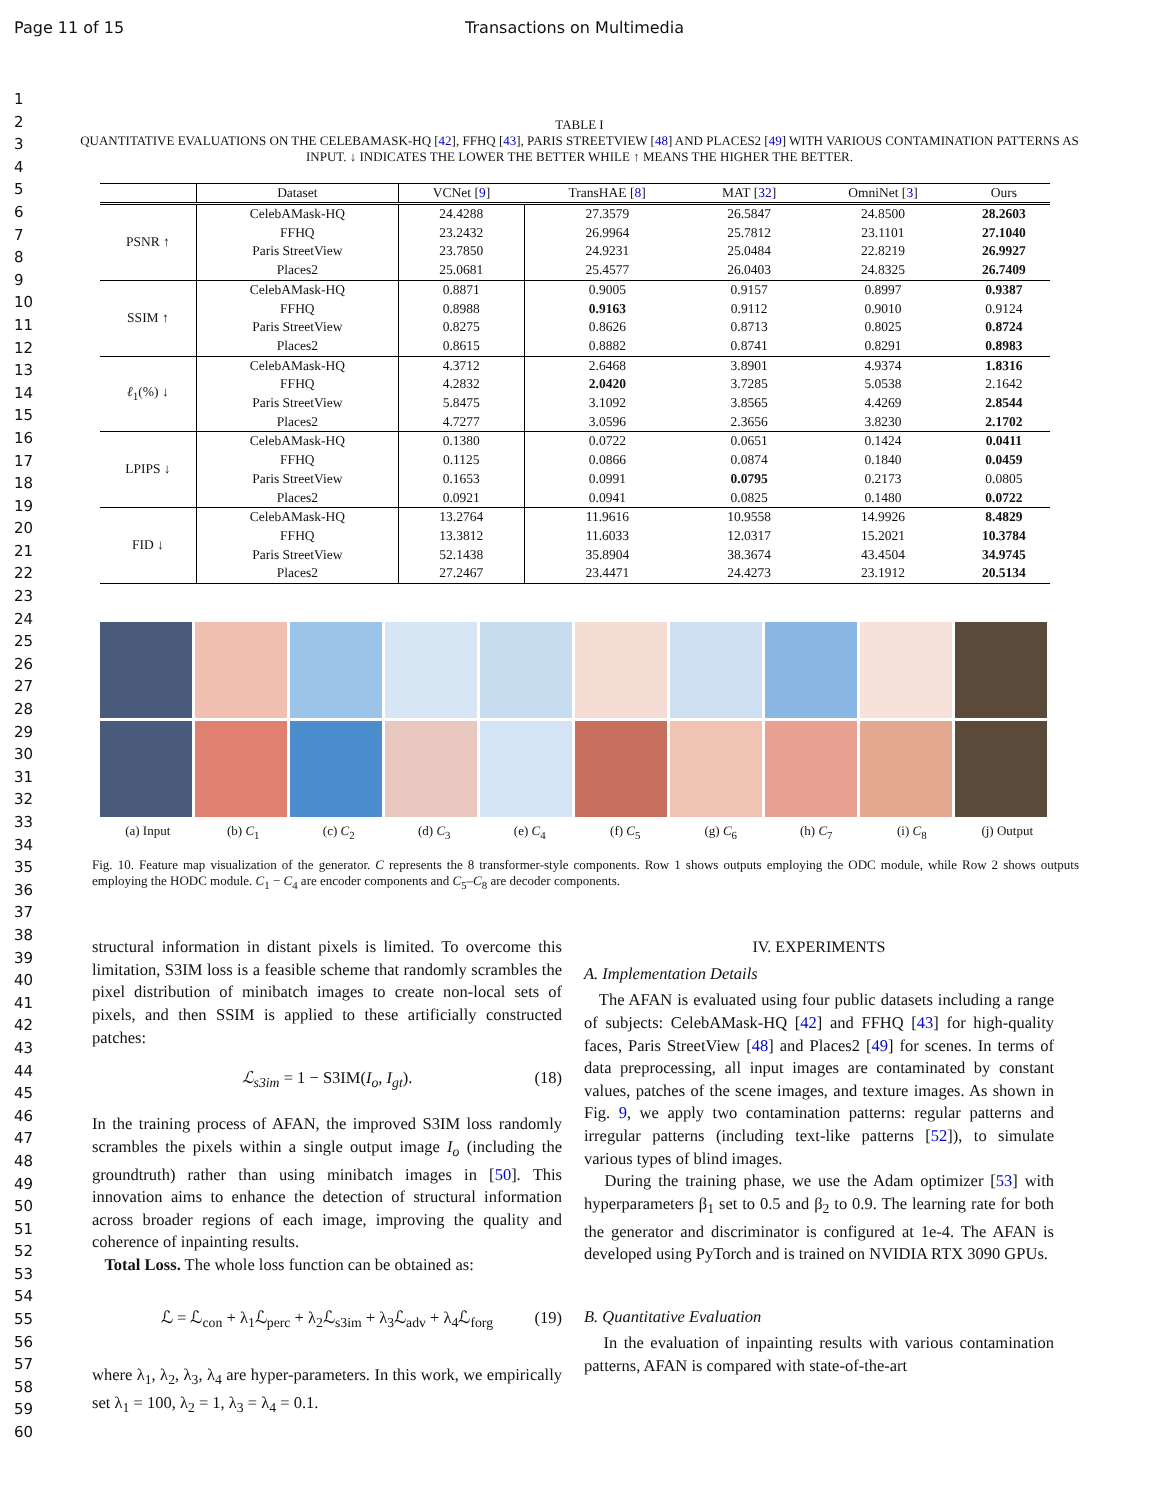Page 11 of 15 Transactions on Multimedia
1
2
3
4
5
6
7
8
9
10
11
12
13
14
15
16
17
18
19
20
21
22
23
24
25
26
27
28
29
30
31
32
33
34
35
36
37
38
39
40
41
42
43
44
45
46
47
48
49
50
51
52
53
54
55
56
57
58
59
60
TABLE I
QUANTITATIVE EVALUATIONS ON THE CELEBAMASK-HQ [42], FFHQ [43], PARIS STREETVIEW [48] AND PLACES2 [49] WITH VARIOUS CONTAMINATION PATTERNS AS INPUT. ↓ INDICATES THE LOWER THE BETTER WHILE ↑ MEANS THE HIGHER THE BETTER.
| | Dataset | VCNet [ 9 ] | TransHAE [ 8 ] | MAT [ 32 ] | OmniNet [ 3 ] | Ours |
| --- | --- | --- | --- | --- | --- | --- |
| PSNR ↑ | CelebAMask-HQ | 24.4288 | 27.3579 | 26.5847 | 24.8500 | 28.2603 |
| | FFHQ | 23.2432 | 26.9964 | 25.7812 | 23.1101 | 27.1040 |
| | Paris StreetView | 23.7850 | 24.9231 | 25.0484 | 22.8219 | 26.9927 |
| | Places2 | 25.0681 | 25.4577 | 26.0403 | 24.8325 | 26.7409 |
| SSIM ↑ | CelebAMask-HQ | 0.8871 | 0.9005 | 0.9157 | 0.8997 | 0.9387 |
| | FFHQ | 0.8988 | 0.9163 | 0.9112 | 0.9010 | 0.9124 |
| | Paris StreetView | 0.8275 | 0.8626 | 0.8713 | 0.8025 | 0.8724 |
| | Places2 | 0.8615 | 0.8882 | 0.8741 | 0.8291 | 0.8983 |
| ℓ<sub>1</sub>(%) ↓ | CelebAMask-HQ | 4.3712 | 2.6468 | 3.8901 | 4.9374 | 1.8316 |
| | FFHQ | 4.2832 | 2.0420 | 3.7285 | 5.0538 | 2.1642 |
| | Paris StreetView | 5.8475 | 3.1092 | 3.8565 | 4.4269 | 2.8544 |
| | Places2 | 4.7277 | 3.0596 | 2.3656 | 3.8230 | 2.1702 |
| LPIPS ↓ | CelebAMask-HQ | 0.1380 | 0.0722 | 0.0651 | 0.1424 | 0.0411 |
| | FFHQ | 0.1125 | 0.0866 | 0.0874 | 0.1840 | 0.0459 |
| | Paris StreetView | 0.1653 | 0.0991 | 0.0795 | 0.2173 | 0.0805 |
| | Places2 | 0.0921 | 0.0941 | 0.0825 | 0.1480 | 0.0722 |
| FID ↓ | CelebAMask-HQ | 13.2764 | 11.9616 | 10.9558 | 14.9926 | 8.4829 |
| | FFHQ | 13.3812 | 11.6033 | 12.0317 | 15.2021 | 10.3784 |
| | Paris StreetView | 52.1438 | 35.8904 | 38.3674 | 43.4504 | 34.9745 |
| | Places2 | 27.2467 | 23.4471 | 24.4273 | 23.1912 | 20.5134 |
(a) Input (b) C<sub>1</sub> (c) C<sub>2</sub> (d) C<sub>3</sub> (e) C<sub>4</sub> (f) C<sub>5</sub> (g) C<sub>6</sub> (h) C<sub>7</sub> (i) C<sub>8</sub> (j) Output
Fig. 10. Feature map visualization of the generator. C represents the 8 transformer-style components. Row 1 shows outputs employing the ODC module, while Row 2 shows outputs employing the HODC module. C<sub>1</sub> − C<sub>4</sub> are encoder components and C<sub>5</sub>–C<sub>8</sub> are decoder components.
structural information in distant pixels is limited. To overcome this limitation, S3IM loss is a feasible scheme that randomly scrambles the pixel distribution of minibatch images to create non-local sets of pixels, and then SSIM is applied to these artificially constructed patches:
ℒ<sub>s3im</sub> = 1 − S3IM(I<sub>o</sub>, I<sub>gt</sub>). (18)
In the training process of AFAN, the improved S3IM loss randomly scrambles the pixels within a single output image I<sub>o</sub> (including the groundtruth) rather than using minibatch images in [50]. This innovation aims to enhance the detection of structural information across broader regions of each image, improving the quality and coherence of inpainting results.
Total Loss. The whole loss function can be obtained as:
ℒ = ℒ<sub>con</sub> + λ<sub>1</sub>ℒ<sub>perc</sub> + λ<sub>2</sub>ℒ<sub>s3im</sub> + λ<sub>3</sub>ℒ<sub>adv</sub> + λ<sub>4</sub>ℒ<sub>forg</sub> (19)
where λ<sub>1</sub>, λ<sub>2</sub>, λ<sub>3</sub>, λ<sub>4</sub> are hyper-parameters. In this work, we empirically set λ<sub>1</sub> = 100, λ<sub>2</sub> = 1, λ<sub>3</sub> = λ<sub>4</sub> = 0.1.
IV. EXPERIMENTS
A. Implementation Details
The AFAN is evaluated using four public datasets including a range of subjects: CelebAMask-HQ [42] and FFHQ [43] for high-quality faces, Paris StreetView [48] and Places2 [49] for scenes. In terms of data preprocessing, all input images are contaminated by constant values, patches of the scene images, and texture images. As shown in Fig. 9, we apply two contamination patterns: regular patterns and irregular patterns (including text-like patterns [52]), to simulate various types of blind images.
During the training phase, we use the Adam optimizer [53] with hyperparameters β<sub>1</sub> set to 0.5 and β<sub>2</sub> to 0.9. The learning rate for both the generator and discriminator is configured at 1e-4. The AFAN is developed using PyTorch and is trained on NVIDIA RTX 3090 GPUs.
B. Quantitative Evaluation
In the evaluation of inpainting results with various contamination patterns, AFAN is compared with state-of-the-art